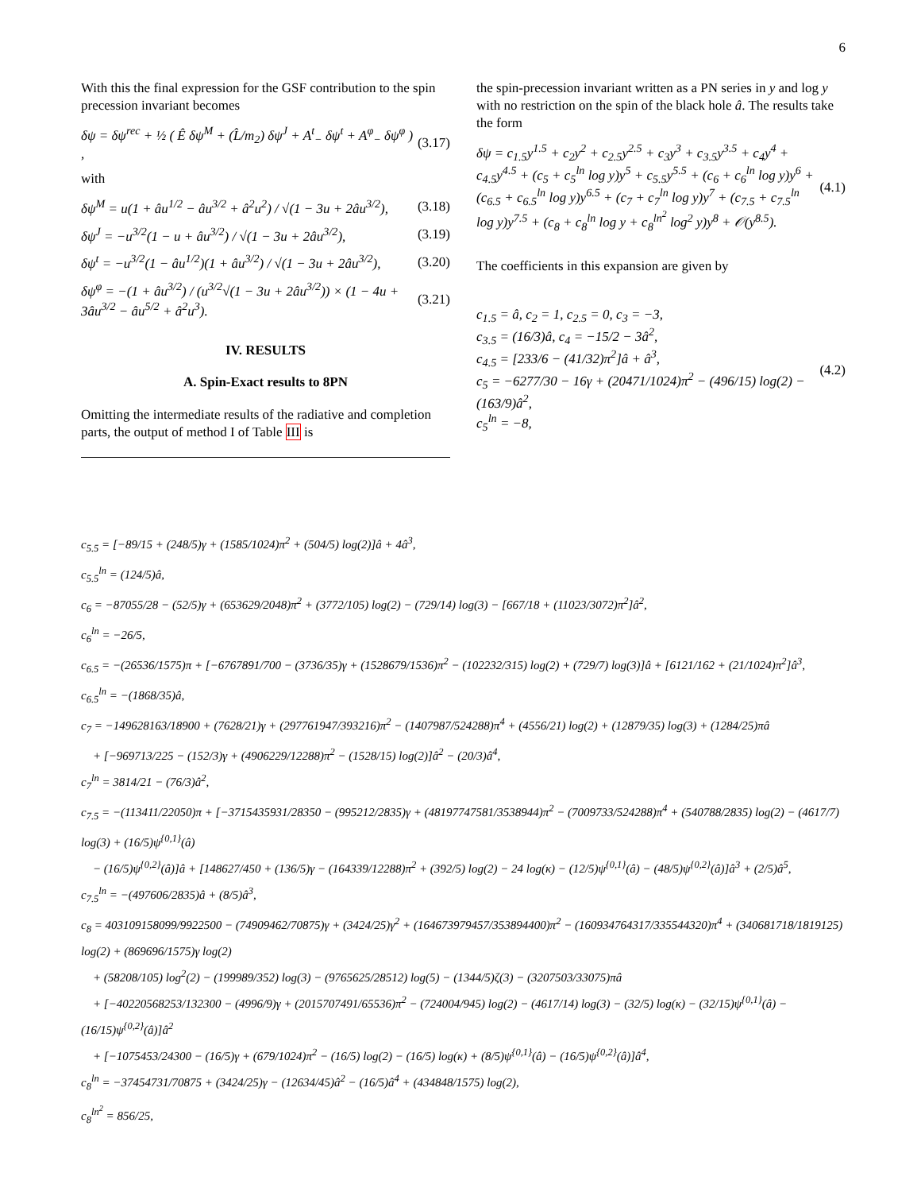6
With this the final expression for the GSF contribution to the spin precession invariant becomes
δψ = δψ<sup>rec</sup> + ½ ( Ê δψ<sup>M</sup> + (L̂/m<sub>2</sub>) δψ<sup>J</sup> + A<sup>t</sup><sub>−</sub> δψ<sup>t</sup> + A<sup>φ</sup><sub>−</sub> δψ<sup>φ</sup> ) , (3.17)
with
δψ<sup>M</sup> = u(1 + âu<sup>1/2</sup> − âu<sup>3/2</sup> + â<sup>2</sup>u<sup>2</sup>) / √(1 − 3u + 2âu<sup>3/2</sup>), (3.18)
δψ<sup>J</sup> = −u<sup>3/2</sup>(1 − u + âu<sup>3/2</sup>) / √(1 − 3u + 2âu<sup>3/2</sup>), (3.19)
δψ<sup>t</sup> = −u<sup>3/2</sup>(1 − âu<sup>1/2</sup>)(1 + âu<sup>3/2</sup>) / √(1 − 3u + 2âu<sup>3/2</sup>), (3.20)
δψ<sup>φ</sup> = −(1 + âu<sup>3/2</sup>) / (u<sup>3/2</sup>√(1 − 3u + 2âu<sup>3/2</sup>)) × (1 − 4u + 3âu<sup>3/2</sup> − âu<sup>5/2</sup> + â<sup>2</sup>u<sup>3</sup>). (3.21)
IV. RESULTS
A. Spin-Exact results to 8PN
Omitting the intermediate results of the radiative and completion parts, the output of method I of Table III is
the spin-precession invariant written as a PN series in y and log y with no restriction on the spin of the black hole â. The results take the form
δψ = c<sub>1.5</sub>y<sup>1.5</sup> + c<sub>2</sub>y<sup>2</sup> + c<sub>2.5</sub>y<sup>2.5</sup> + c<sub>3</sub>y<sup>3</sup> + c<sub>3.5</sub>y<sup>3.5</sup> + c<sub>4</sub>y<sup>4</sup> + c<sub>4.5</sub>y<sup>4.5</sup> + (c<sub>5</sub> + c<sub>5</sub><sup>ln</sup> log y)y<sup>5</sup> + c<sub>5.5</sub>y<sup>5.5</sup> + (c<sub>6</sub> + c<sub>6</sub><sup>ln</sup> log y)y<sup>6</sup> + (c<sub>6.5</sub> + c<sub>6.5</sub><sup>ln</sup> log y)y<sup>6.5</sup> + (c<sub>7</sub> + c<sub>7</sub><sup>ln</sup> log y)y<sup>7</sup> + (c<sub>7.5</sub> + c<sub>7.5</sub><sup>ln</sup> log y)y<sup>7.5</sup> + (c<sub>8</sub> + c<sub>8</sub><sup>ln</sup> log y + c<sub>8</sub><sup>ln<sup>2</sup></sup> log<sup>2</sup> y)y<sup>8</sup> + 𝒪(y<sup>8.5</sup>). (4.1)
The coefficients in this expansion are given by
c<sub>1.5</sub> = â, c<sub>2</sub> = 1, c<sub>2.5</sub> = 0, c<sub>3</sub> = −3,
c<sub>3.5</sub> = (16/3)â, c<sub>4</sub> = −15/2 − 3â<sup>2</sup>,
c<sub>4.5</sub> = [233/6 − (41/32)π<sup>2</sup>]â + â<sup>3</sup>,
c<sub>5</sub> = −6277/30 − 16γ + (20471/1024)π<sup>2</sup> − (496/15) log(2) − (163/9)â<sup>2</sup>,
c<sub>5</sub><sup>ln</sup> = −8, (4.2)
c<sub>5.5</sub> = [−89/15 + (248/5)γ + (1585/1024)π<sup>2</sup> + (504/5) log(2)]â + 4â<sup>3</sup>,
c<sub>5.5</sub><sup>ln</sup> = (124/5)â,
c<sub>6</sub> = −87055/28 − (52/5)γ + (653629/2048)π<sup>2</sup> + (3772/105) log(2) − (729/14) log(3) − [667/18 + (11023/3072)π<sup>2</sup>]â<sup>2</sup>,
c<sub>6</sub><sup>ln</sup> = −26/5,
c<sub>6.5</sub> = −(26536/1575)π + [−6767891/700 − (3736/35)γ + (1528679/1536)π<sup>2</sup> − (102232/315) log(2) + (729/7) log(3)]â + [6121/162 + (21/1024)π<sup>2</sup>]â<sup>3</sup>,
c<sub>6.5</sub><sup>ln</sup> = −(1868/35)â,
c<sub>7</sub> = −149628163/18900 + (7628/21)γ + (297761947/393216)π<sup>2</sup> − (1407987/524288)π<sup>4</sup> + (4556/21) log(2) + (12879/35) log(3) + (1284/25)πâ
+ [−969713/225 − (152/3)γ + (4906229/12288)π<sup>2</sup> − (1528/15) log(2)]â<sup>2</sup> − (20/3)â<sup>4</sup>,
c<sub>7</sub><sup>ln</sup> = 3814/21 − (76/3)â<sup>2</sup>,
c<sub>7.5</sub> = −(113411/22050)π + [−3715435931/28350 − (995212/2835)γ + (48197747581/3538944)π<sup>2</sup> − (7009733/524288)π<sup>4</sup> + (540788/2835) log(2) − (4617/7) log(3) + (16/5)ψ<sup>{0,1}</sup>(â)
− (16/5)ψ<sup>{0,2}</sup>(â)]â + [148627/450 + (136/5)γ − (164339/12288)π<sup>2</sup> + (392/5) log(2) − 24 log(κ) − (12/5)ψ<sup>{0,1}</sup>(â) − (48/5)ψ<sup>{0,2}</sup>(â)]â<sup>3</sup> + (2/5)â<sup>5</sup>,
c<sub>7.5</sub><sup>ln</sup> = −(497606/2835)â + (8/5)â<sup>3</sup>,
c<sub>8</sub> = 403109158099/9922500 − (74909462/70875)γ + (3424/25)γ<sup>2</sup> + (164673979457/353894400)π<sup>2</sup> − (160934764317/335544320)π<sup>4</sup> + (340681718/1819125) log(2) + (869696/1575)γ log(2)
+ (58208/105) log<sup>2</sup>(2) − (199989/352) log(3) − (9765625/28512) log(5) − (1344/5)ζ(3) − (3207503/33075)πâ
+ [−40220568253/132300 − (4996/9)γ + (2015707491/65536)π<sup>2</sup> − (724004/945) log(2) − (4617/14) log(3) − (32/5) log(κ) − (32/15)ψ<sup>{0,1}</sup>(â) − (16/15)ψ<sup>{0,2}</sup>(â)]â<sup>2</sup>
+ [−1075453/24300 − (16/5)γ + (679/1024)π<sup>2</sup> − (16/5) log(2) − (16/5) log(κ) + (8/5)ψ<sup>{0,1}</sup>(â) − (16/5)ψ<sup>{0,2}</sup>(â)]â<sup>4</sup>,
c<sub>8</sub><sup>ln</sup> = −37454731/70875 + (3424/25)γ − (12634/45)â<sup>2</sup> − (16/5)â<sup>4</sup> + (434848/1575) log(2),
c<sub>8</sub><sup>ln<sup>2</sup></sup> = 856/25,